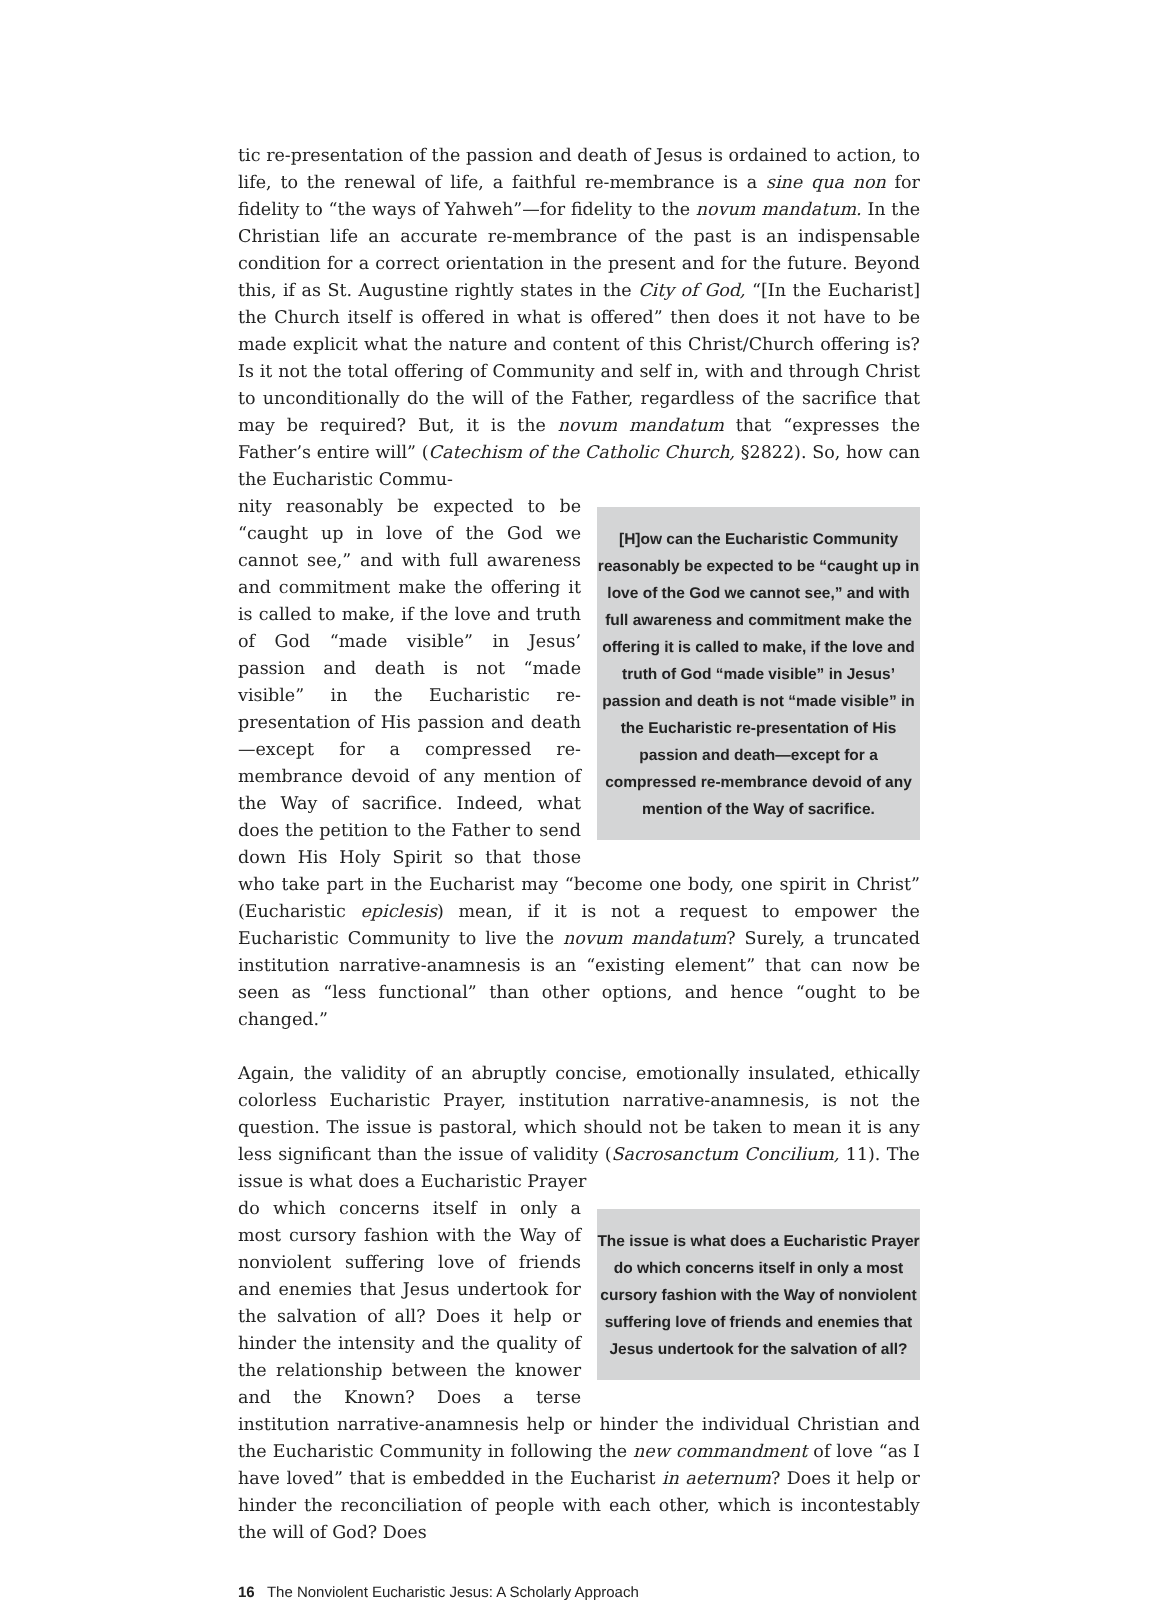tic re-presentation of the passion and death of Jesus is ordained to action, to life, to the renewal of life, a faithful re-membrance is a sine qua non for fidelity to “the ways of Yahweh”—for fidelity to the novum mandatum. In the Christian life an accurate re-membrance of the past is an indispensable condition for a correct orientation in the present and for the future. Beyond this, if as St. Augustine rightly states in the City of God, “[In the Eucharist] the Church itself is offered in what is offered” then does it not have to be made explicit what the nature and content of this Christ/Church offering is? Is it not the total offering of Community and self in, with and through Christ to unconditionally do the will of the Father, regardless of the sacrifice that may be required? But, it is the novum mandatum that “expresses the Father’s entire will” (Catechism of the Catholic Church, §2822). So, how can the Eucharistic Commu-
[H]ow can the Eucharistic Community reasonably be expected to be “caught up in love of the God we cannot see,” and with full awareness and commitment make the offering it is called to make, if the love and truth of God “made visible” in Jesus’ passion and death is not “made visible” in the Eucharistic re-presentation of His passion and death—except for a compressed re-membrance devoid of any mention of the Way of sacrifice.
nity reasonably be expected to be “caught up in love of the God we cannot see,” and with full awareness and commitment make the offering it is called to make, if the love and truth of God “made visible” in Jesus’ passion and death is not “made visible” in the Eucharistic re-presentation of His passion and death—except for a compressed re-membrance devoid of any mention of the Way of sacrifice. Indeed, what does the petition to the Father to send down His Holy Spirit so that those who take part in the Eucharist may “become one body, one spirit in Christ” (Eucharistic epiclesis) mean, if it is not a request to empower the Eucharistic Community to live the novum mandatum? Surely, a truncated institution narrative-anamnesis is an “existing element” that can now be seen as “less functional” than other options, and hence “ought to be changed.”
Again, the validity of an abruptly concise, emotionally insulated, ethically colorless Eucharistic Prayer, institution narrative-anamnesis, is not the question. The issue is pastoral, which should not be taken to mean it is any less significant than the issue of validity (Sacrosanctum Concilium, 11). The issue is what does a Eucharistic Prayer
The issue is what does a Eucharistic Prayer do which concerns itself in only a most cursory fashion with the Way of nonviolent suffering love of friends and enemies that Jesus undertook for the salvation of all?
do which concerns itself in only a most cursory fashion with the Way of nonviolent suffering love of friends and enemies that Jesus undertook for the salvation of all? Does it help or hinder the intensity and the quality of the relationship between the knower and the Known? Does a terse institution narrative-anamnesis help or hinder the individual Christian and the Eucharistic Community in following the new commandment of love “as I have loved” that is embedded in the Eucharist in aeternum? Does it help or hinder the reconciliation of people with each other, which is incontestably the will of God? Does
16 The Nonviolent Eucharistic Jesus: A Scholarly Approach